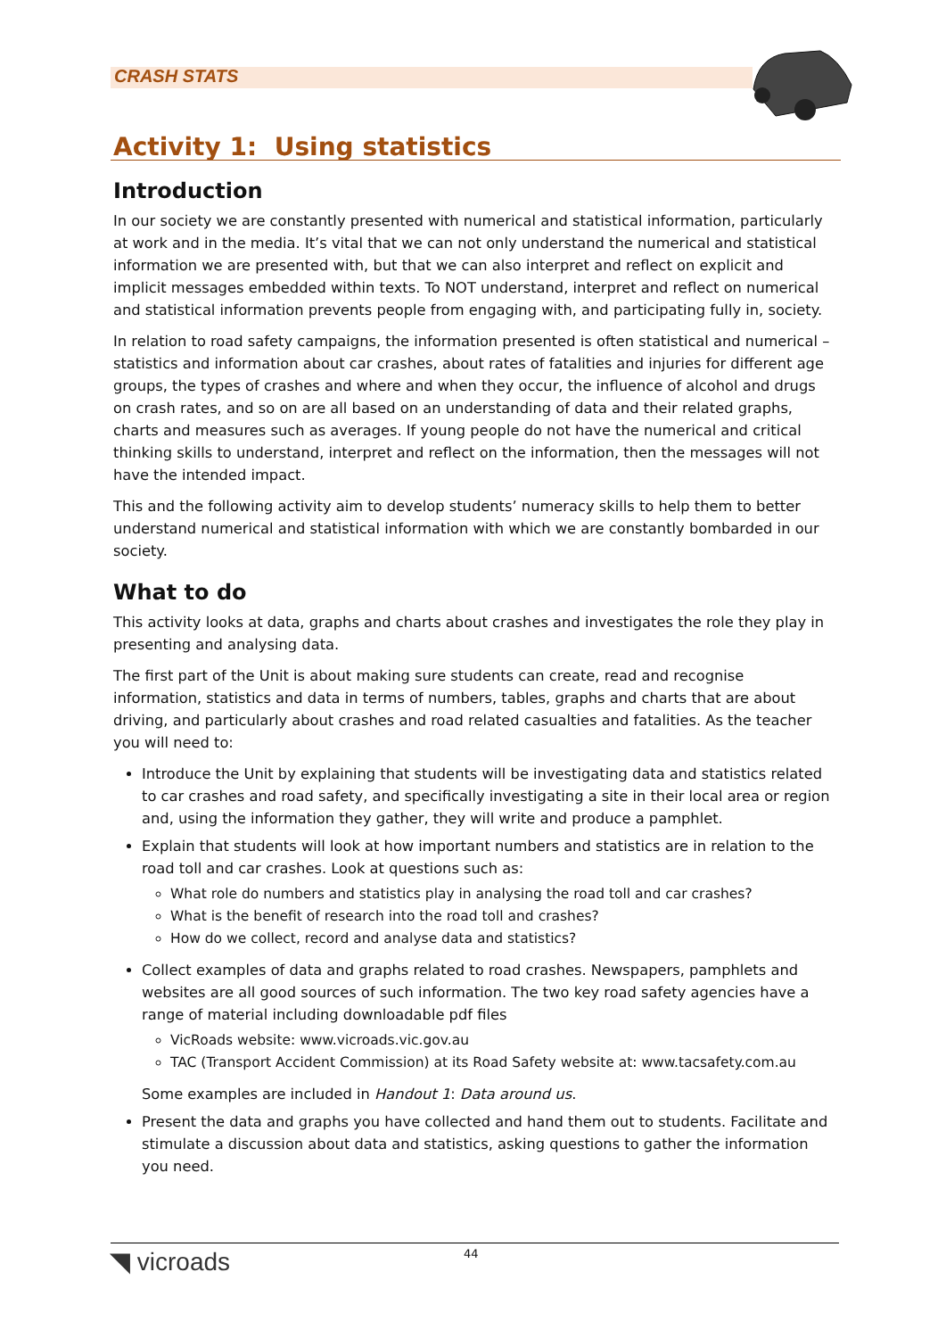CRASH STATS
Activity 1: Using statistics
Introduction
In our society we are constantly presented with numerical and statistical information, particularly at work and in the media. It’s vital that we can not only understand the numerical and statistical information we are presented with, but that we can also interpret and reflect on explicit and implicit messages embedded within texts. To NOT understand, interpret and reflect on numerical and statistical information prevents people from engaging with, and participating fully in, society.
In relation to road safety campaigns, the information presented is often statistical and numerical – statistics and information about car crashes, about rates of fatalities and injuries for different age groups, the types of crashes and where and when they occur, the influence of alcohol and drugs on crash rates, and so on are all based on an understanding of data and their related graphs, charts and measures such as averages. If young people do not have the numerical and critical thinking skills to understand, interpret and reflect on the information, then the messages will not have the intended impact.
This and the following activity aim to develop students’ numeracy skills to help them to better understand numerical and statistical information with which we are constantly bombarded in our society.
What to do
This activity looks at data, graphs and charts about crashes and investigates the role they play in presenting and analysing data.
The first part of the Unit is about making sure students can create, read and recognise information, statistics and data in terms of numbers, tables, graphs and charts that are about driving, and particularly about crashes and road related casualties and fatalities. As the teacher you will need to:
Introduce the Unit by explaining that students will be investigating data and statistics related to car crashes and road safety, and specifically investigating a site in their local area or region and, using the information they gather, they will write and produce a pamphlet.
Explain that students will look at how important numbers and statistics are in relation to the road toll and car crashes. Look at questions such as:
What role do numbers and statistics play in analysing the road toll and car crashes?
What is the benefit of research into the road toll and crashes?
How do we collect, record and analyse data and statistics?
Collect examples of data and graphs related to road crashes. Newspapers, pamphlets and websites are all good sources of such information. The two key road safety agencies have a range of material including downloadable pdf files
VicRoads website: www.vicroads.vic.gov.au
TAC (Transport Accident Commission) at its Road Safety website at: www.tacsafety.com.au
Some examples are included in Handout 1: Data around us.
Present the data and graphs you have collected and hand them out to students. Facilitate and stimulate a discussion about data and statistics, asking questions to gather the information you need.
◥ vicroads 44